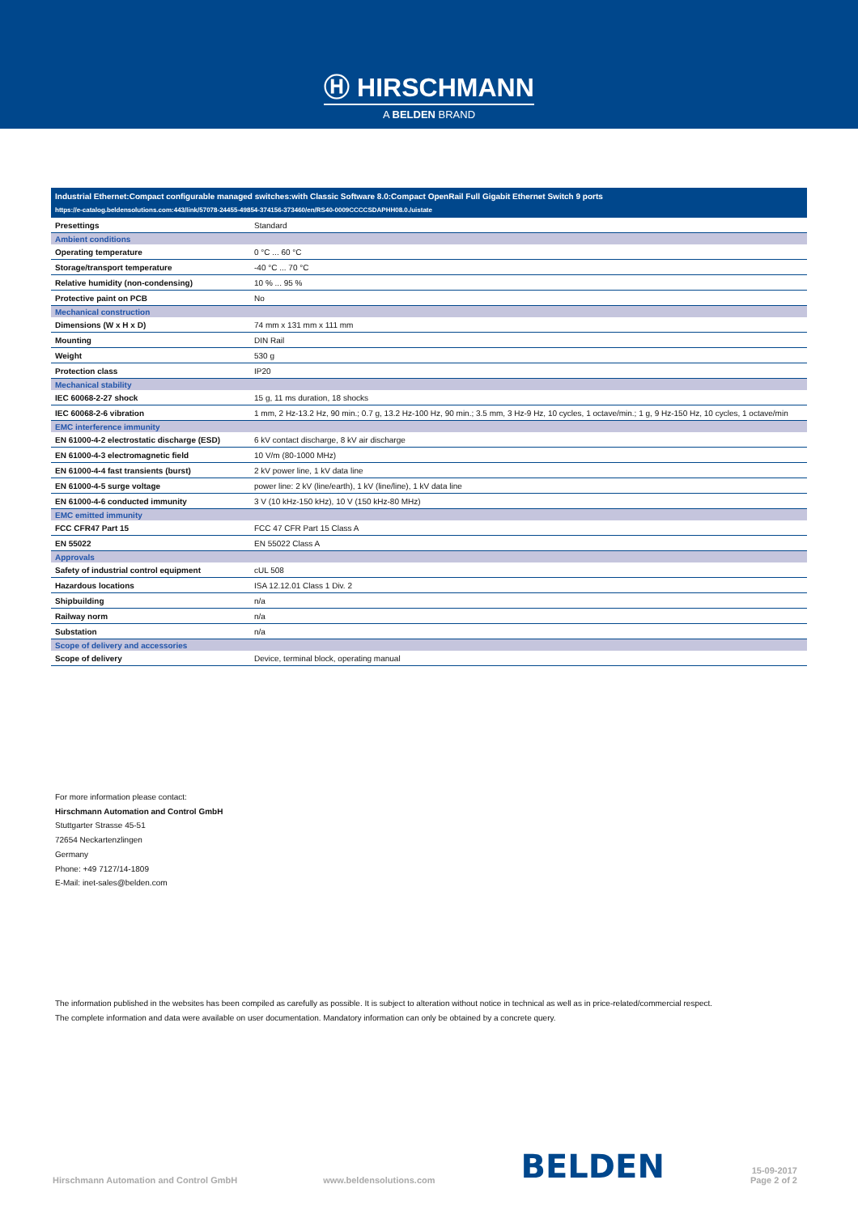Ⓗ HIRSCHMANN
A BELDEN BRAND
| Industrial Ethernet:Compact configurable managed switches:with Classic Software 8.0:Compact OpenRail Full Gigabit Ethernet Switch 9 ports | |
| --- | --- |
| https://e-catalog.beldensolutions.com:443/link/57078-24455-49854-374156-373460/en/RS40-0009CCCCSDAPHH08.0./uistate | |
| Presettings | Standard |
| Ambient conditions | |
| Operating temperature | 0 °C ... 60 °C |
| Storage/transport temperature | -40 °C ... 70 °C |
| Relative humidity (non-condensing) | 10 % ... 95 % |
| Protective paint on PCB | No |
| Mechanical construction | |
| Dimensions (W x H x D) | 74 mm x 131 mm x 111 mm |
| Mounting | DIN Rail |
| Weight | 530 g |
| Protection class | IP20 |
| Mechanical stability | |
| IEC 60068-2-27 shock | 15 g, 11 ms duration, 18 shocks |
| IEC 60068-2-6 vibration | 1 mm, 2 Hz-13.2 Hz, 90 min.; 0.7 g, 13.2 Hz-100 Hz, 90 min.; 3.5 mm, 3 Hz-9 Hz, 10 cycles, 1 octave/min.; 1 g, 9 Hz-150 Hz, 10 cycles, 1 octave/min |
| EMC interference immunity | |
| EN 61000-4-2 electrostatic discharge (ESD) | 6 kV contact discharge, 8 kV air discharge |
| EN 61000-4-3 electromagnetic field | 10 V/m (80-1000 MHz) |
| EN 61000-4-4 fast transients (burst) | 2 kV power line, 1 kV data line |
| EN 61000-4-5 surge voltage | power line: 2 kV (line/earth), 1 kV (line/line), 1 kV data line |
| EN 61000-4-6 conducted immunity | 3 V (10 kHz-150 kHz), 10 V (150 kHz-80 MHz) |
| EMC emitted immunity | |
| FCC CFR47 Part 15 | FCC 47 CFR Part 15 Class A |
| EN 55022 | EN 55022 Class A |
| Approvals | |
| Safety of industrial control equipment | cUL 508 |
| Hazardous locations | ISA 12.12.01 Class 1 Div. 2 |
| Shipbuilding | n/a |
| Railway norm | n/a |
| Substation | n/a |
| Scope of delivery and accessories | |
| Scope of delivery | Device, terminal block, operating manual |
For more information please contact:
Hirschmann Automation and Control GmbH
Stuttgarter Strasse 45-51
72654 Neckartenzlingen
Germany
Phone: +49 7127/14-1809
E-Mail: inet-sales@belden.com
The information published in the websites has been compiled as carefully as possible. It is subject to alteration without notice in technical as well as in price-related/commercial respect.
The complete information and data were available on user documentation. Mandatory information can only be obtained by a concrete query.
Hirschmann Automation and Control GmbH www.beldensolutions.com BELDEN 15-09-2017
Page 2 of 2